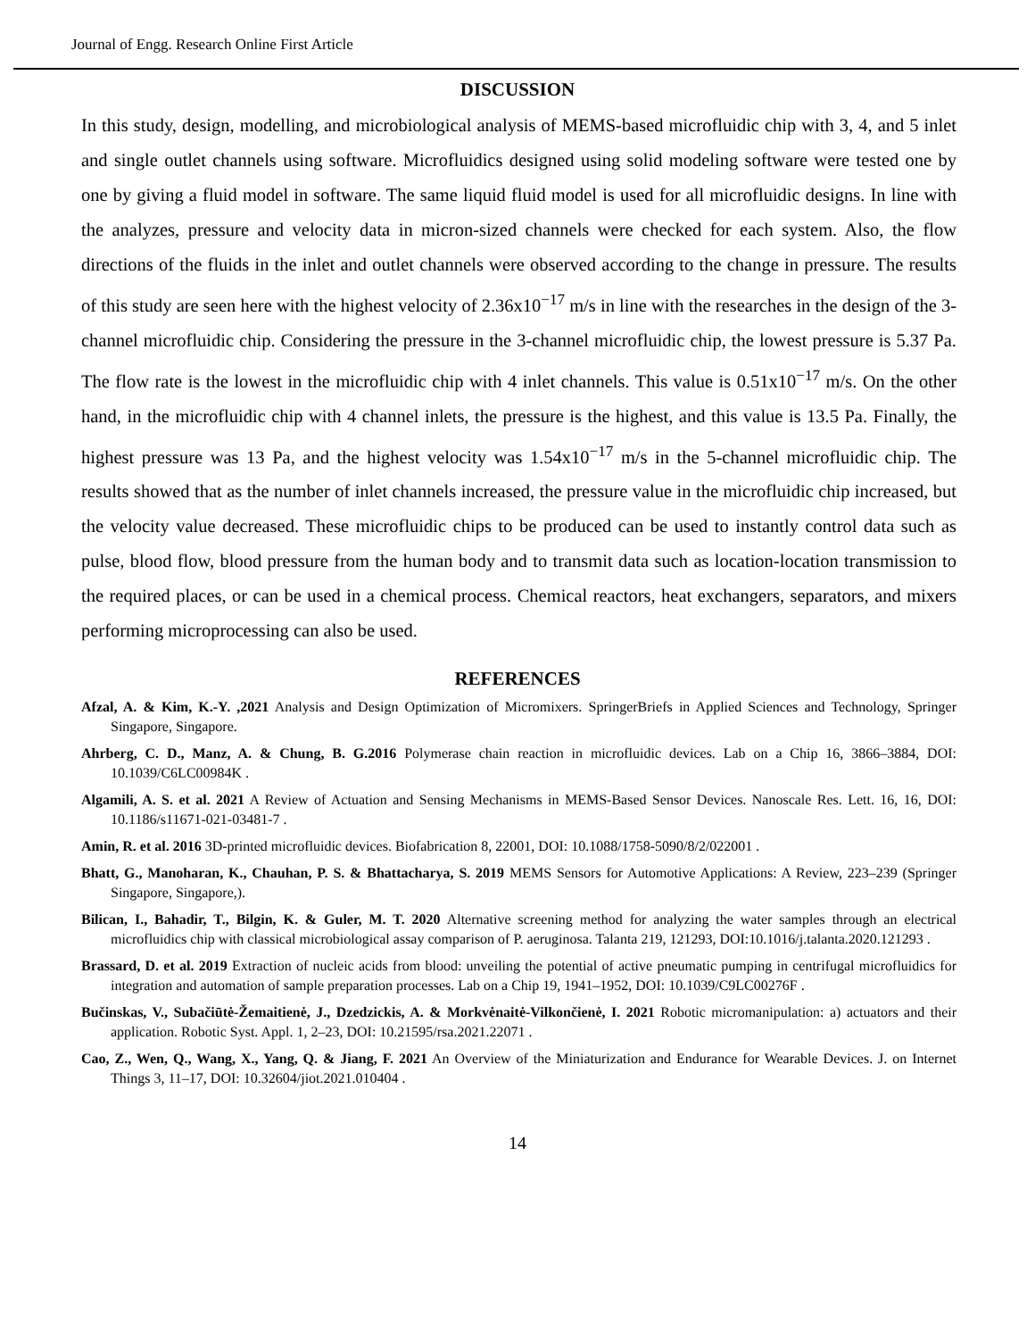Journal of Engg. Research Online First Article
DISCUSSION
In this study, design, modelling, and microbiological analysis of MEMS-based microfluidic chip with 3, 4, and 5 inlet and single outlet channels using software. Microfluidics designed using solid modeling software were tested one by one by giving a fluid model in software. The same liquid fluid model is used for all microfluidic designs. In line with the analyzes, pressure and velocity data in micron-sized channels were checked for each system. Also, the flow directions of the fluids in the inlet and outlet channels were observed according to the change in pressure. The results of this study are seen here with the highest velocity of 2.36x10<sup>−17</sup> m/s in line with the researches in the design of the 3-channel microfluidic chip. Considering the pressure in the 3-channel microfluidic chip, the lowest pressure is 5.37 Pa. The flow rate is the lowest in the microfluidic chip with 4 inlet channels. This value is 0.51x10<sup>−17</sup> m/s. On the other hand, in the microfluidic chip with 4 channel inlets, the pressure is the highest, and this value is 13.5 Pa. Finally, the highest pressure was 13 Pa, and the highest velocity was 1.54x10<sup>−17</sup> m/s in the 5-channel microfluidic chip. The results showed that as the number of inlet channels increased, the pressure value in the microfluidic chip increased, but the velocity value decreased. These microfluidic chips to be produced can be used to instantly control data such as pulse, blood flow, blood pressure from the human body and to transmit data such as location-location transmission to the required places, or can be used in a chemical process. Chemical reactors, heat exchangers, separators, and mixers performing microprocessing can also be used.
REFERENCES
Afzal, A. & Kim, K.-Y. ,2021 Analysis and Design Optimization of Micromixers. SpringerBriefs in Applied Sciences and Technology, Springer Singapore, Singapore.
Ahrberg, C. D., Manz, A. & Chung, B. G.2016 Polymerase chain reaction in microfluidic devices. Lab on a Chip 16, 3866–3884, DOI: 10.1039/C6LC00984K .
Algamili, A. S. et al. 2021 A Review of Actuation and Sensing Mechanisms in MEMS-Based Sensor Devices. Nanoscale Res. Lett. 16, 16, DOI: 10.1186/s11671-021-03481-7 .
Amin, R. et al. 2016 3D-printed microfluidic devices. Biofabrication 8, 22001, DOI: 10.1088/1758-5090/8/2/022001 .
Bhatt, G., Manoharan, K., Chauhan, P. S. & Bhattacharya, S. 2019 MEMS Sensors for Automotive Applications: A Review, 223–239 (Springer Singapore, Singapore,).
Bilican, I., Bahadir, T., Bilgin, K. & Guler, M. T. 2020 Alternative screening method for analyzing the water samples through an electrical microfluidics chip with classical microbiological assay comparison of P. aeruginosa. Talanta 219, 121293, DOI:10.1016/j.talanta.2020.121293 .
Brassard, D. et al. 2019 Extraction of nucleic acids from blood: unveiling the potential of active pneumatic pumping in centrifugal microfluidics for integration and automation of sample preparation processes. Lab on a Chip 19, 1941–1952, DOI: 10.1039/C9LC00276F .
Bučinskas, V., Subačiūtė-Žemaitienė, J., Dzedzickis, A. & Morkvėnaitė-Vilkončienė, I. 2021 Robotic micromanipulation: a) actuators and their application. Robotic Syst. Appl. 1, 2–23, DOI: 10.21595/rsa.2021.22071 .
Cao, Z., Wen, Q., Wang, X., Yang, Q. & Jiang, F. 2021 An Overview of the Miniaturization and Endurance for Wearable Devices. J. on Internet Things 3, 11–17, DOI: 10.32604/jiot.2021.010404 .
14